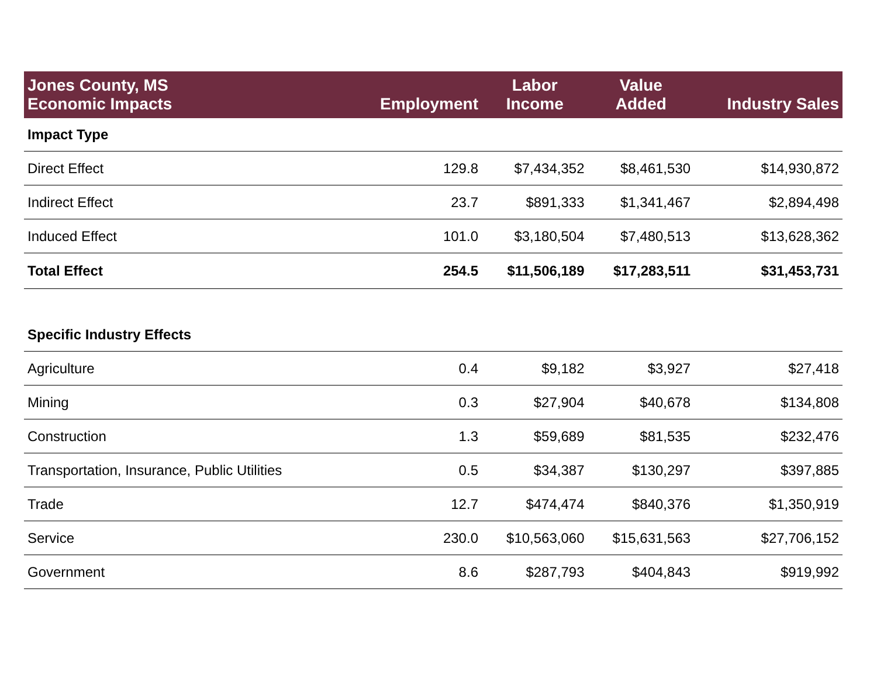| Jones County, MS Economic Impacts | Employment | Labor Income | Value Added | Industry Sales |
| --- | --- | --- | --- | --- |
| Impact Type | | | | |
| Direct Effect | 129.8 | $7,434,352 | $8,461,530 | $14,930,872 |
| Indirect Effect | 23.7 | $891,333 | $1,341,467 | $2,894,498 |
| Induced Effect | 101.0 | $3,180,504 | $7,480,513 | $13,628,362 |
| Total Effect | 254.5 | $11,506,189 | $17,283,511 | $31,453,731 |
| Specific Industry Effects | | | | |
| Agriculture | 0.4 | $9,182 | $3,927 | $27,418 |
| Mining | 0.3 | $27,904 | $40,678 | $134,808 |
| Construction | 1.3 | $59,689 | $81,535 | $232,476 |
| Transportation, Insurance, Public Utilities | 0.5 | $34,387 | $130,297 | $397,885 |
| Trade | 12.7 | $474,474 | $840,376 | $1,350,919 |
| Service | 230.0 | $10,563,060 | $15,631,563 | $27,706,152 |
| Government | 8.6 | $287,793 | $404,843 | $919,992 |